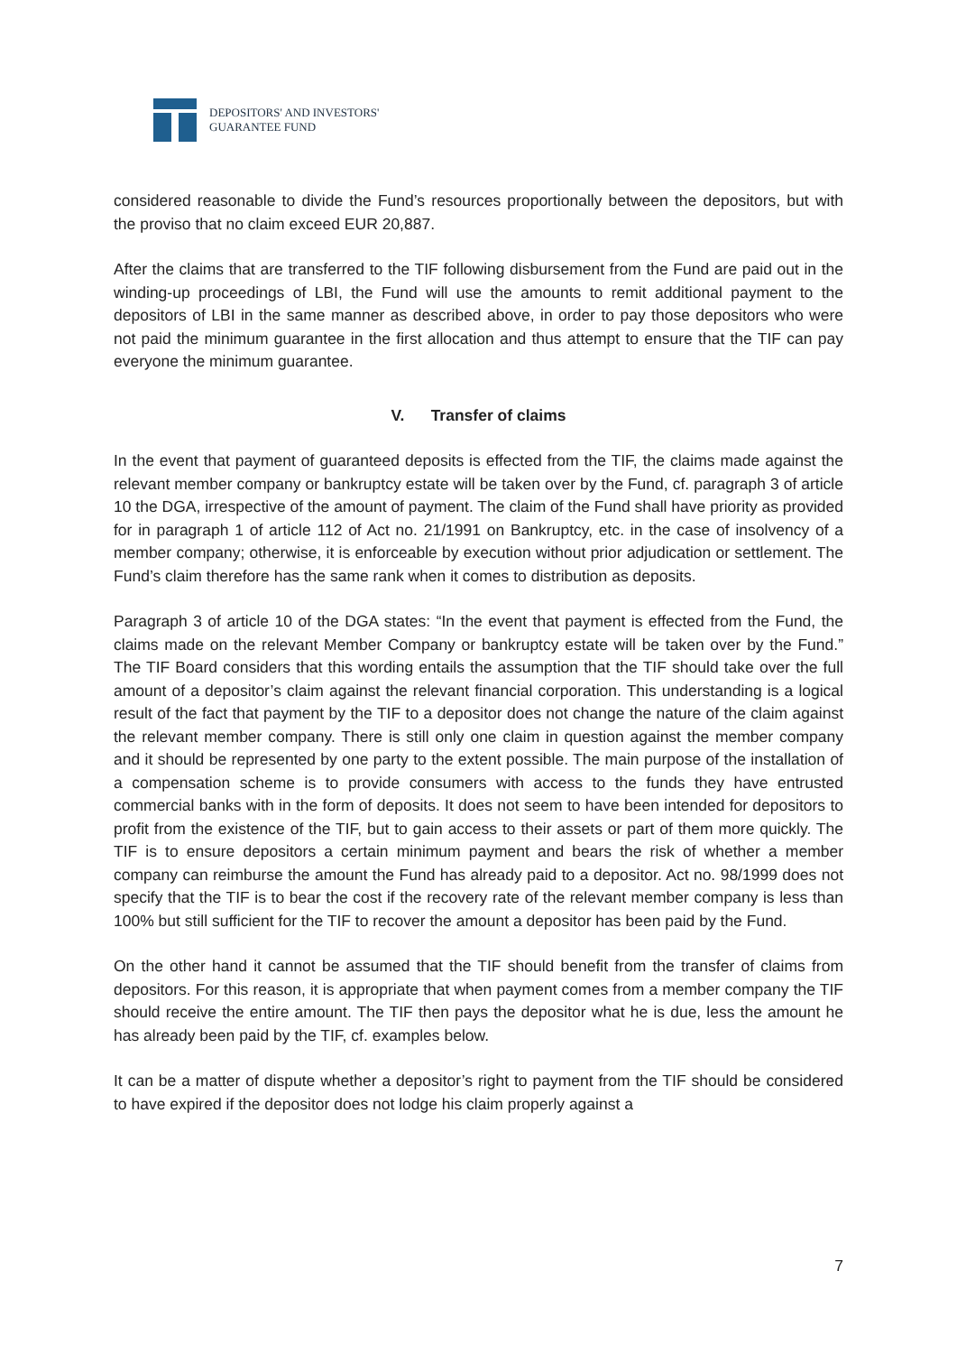DEPOSITORS' AND INVESTORS'
GUARANTEE FUND
considered reasonable to divide the Fund’s resources proportionally between the depositors, but with the proviso that no claim exceed EUR 20,887.
After the claims that are transferred to the TIF following disbursement from the Fund are paid out in the winding-up proceedings of LBI, the Fund will use the amounts to remit additional payment to the depositors of LBI in the same manner as described above, in order to pay those depositors who were not paid the minimum guarantee in the first allocation and thus attempt to ensure that the TIF can pay everyone the minimum guarantee.
V. Transfer of claims
In the event that payment of guaranteed deposits is effected from the TIF, the claims made against the relevant member company or bankruptcy estate will be taken over by the Fund, cf. paragraph 3 of article 10 the DGA, irrespective of the amount of payment. The claim of the Fund shall have priority as provided for in paragraph 1 of article 112 of Act no. 21/1991 on Bankruptcy, etc. in the case of insolvency of a member company; otherwise, it is enforceable by execution without prior adjudication or settlement. The Fund’s claim therefore has the same rank when it comes to distribution as deposits.
Paragraph 3 of article 10 of the DGA states: “In the event that payment is effected from the Fund, the claims made on the relevant Member Company or bankruptcy estate will be taken over by the Fund.” The TIF Board considers that this wording entails the assumption that the TIF should take over the full amount of a depositor’s claim against the relevant financial corporation. This understanding is a logical result of the fact that payment by the TIF to a depositor does not change the nature of the claim against the relevant member company. There is still only one claim in question against the member company and it should be represented by one party to the extent possible. The main purpose of the installation of a compensation scheme is to provide consumers with access to the funds they have entrusted commercial banks with in the form of deposits. It does not seem to have been intended for depositors to profit from the existence of the TIF, but to gain access to their assets or part of them more quickly. The TIF is to ensure depositors a certain minimum payment and bears the risk of whether a member company can reimburse the amount the Fund has already paid to a depositor. Act no. 98/1999 does not specify that the TIF is to bear the cost if the recovery rate of the relevant member company is less than 100% but still sufficient for the TIF to recover the amount a depositor has been paid by the Fund.
On the other hand it cannot be assumed that the TIF should benefit from the transfer of claims from depositors. For this reason, it is appropriate that when payment comes from a member company the TIF should receive the entire amount. The TIF then pays the depositor what he is due, less the amount he has already been paid by the TIF, cf. examples below.
It can be a matter of dispute whether a depositor’s right to payment from the TIF should be considered to have expired if the depositor does not lodge his claim properly against a
7